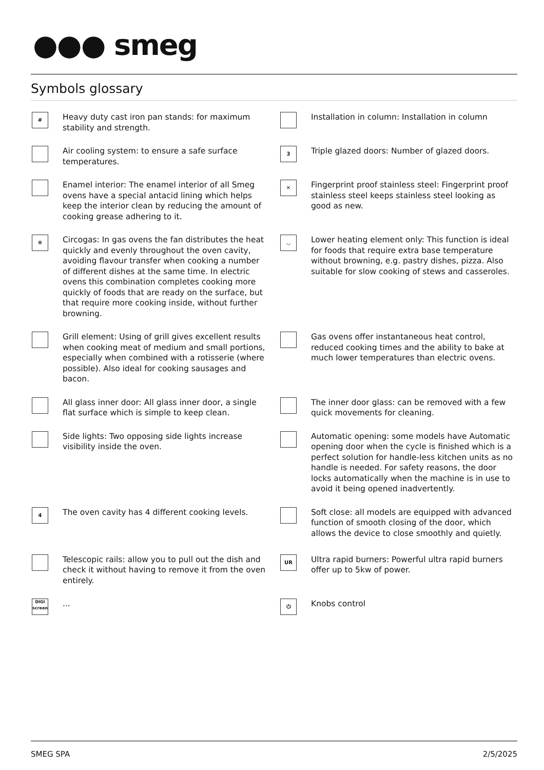●●● smeg
Symbols glossary
#
Heavy duty cast iron pan stands: for maximum stability and strength.
Installation in column: Installation in column
Air cooling system: to ensure a safe surface temperatures.
3
Triple glazed doors: Number of glazed doors.
Enamel interior: The enamel interior of all Smeg ovens have a special antacid lining which helps keep the interior clean by reducing the amount of cooking grease adhering to it.
✕
Fingerprint proof stainless steel: Fingerprint proof stainless steel keeps stainless steel looking as good as new.
✻
Circogas: In gas ovens the fan distributes the heat quickly and evenly throughout the oven cavity, avoiding flavour transfer when cooking a number of different dishes at the same time. In electric ovens this combination completes cooking more quickly of foods that are ready on the surface, but that require more cooking inside, without further browning.
◡
Lower heating element only: This function is ideal for foods that require extra base temperature without browning, e.g. pastry dishes, pizza. Also suitable for slow cooking of stews and casseroles.
Grill element: Using of grill gives excellent results when cooking meat of medium and small portions, especially when combined with a rotisserie (where possible). Also ideal for cooking sausages and bacon.
Gas ovens offer instantaneous heat control, reduced cooking times and the ability to bake at much lower temperatures than electric ovens.
All glass inner door: All glass inner door, a single flat surface which is simple to keep clean.
The inner door glass: can be removed with a few quick movements for cleaning.
Side lights: Two opposing side lights increase visibility inside the oven.
Automatic opening: some models have Automatic opening door when the cycle is finished which is a perfect solution for handle-less kitchen units as no handle is needed. For safety reasons, the door locks automatically when the machine is in use to avoid it being opened inadvertently.
4
The oven cavity has 4 different cooking levels.
Soft close: all models are equipped with advanced function of smooth closing of the door, which allows the device to close smoothly and quietly.
Telescopic rails: allow you to pull out the dish and check it without having to remove it from the oven entirely.
UR
Ultra rapid burners: Powerful ultra rapid burners offer up to 5kw of power.
DIGI
screen
...
⏻
Knobs control
SMEG SPA 2/5/2025